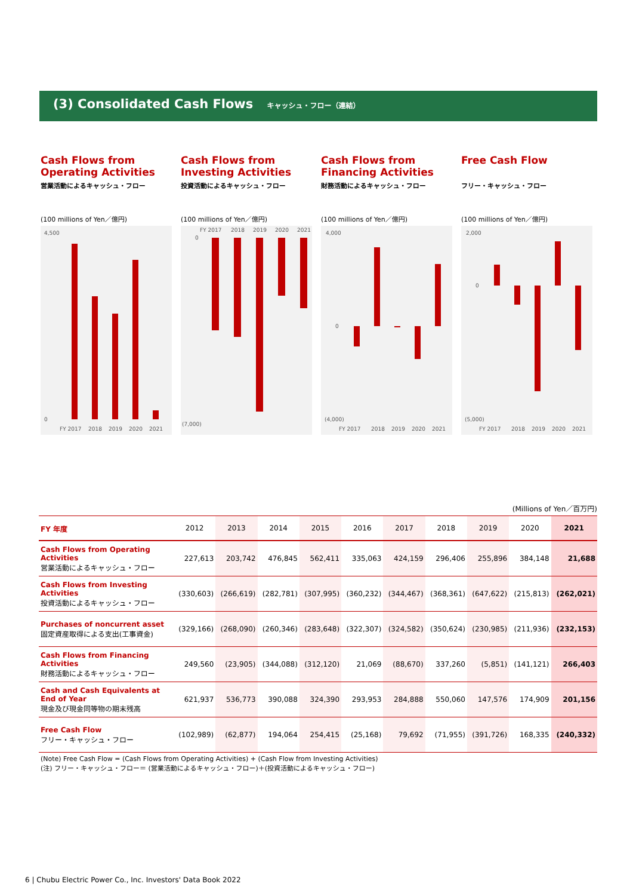(3) Consolidated Cash Flows キャッシュ・フロー（連結）
Cash Flows from Operating Activities
営業活動によるキャッシュ・フロー
(100 millions of Yen／億円)
4,500
0
FY 2017
2018
2019
2020
2021
Cash Flows from Investing Activities
投資活動によるキャッシュ・フロー
(100 millions of Yen／億円)
FY 2017
2018
2019
2020
2021
0
(7,000)
Cash Flows from Financing Activities
財務活動によるキャッシュ・フロー
(100 millions of Yen／億円)
4,000
0
(4,000)
FY 2017
2018
2019
2020
2021
Free Cash Flow
フリー・キャッシュ・フロー
(100 millions of Yen／億円)
2,000
0
(5,000)
FY 2017
2018
2019
2020
2021
(Millions of Yen／百万円)
| FY 年度 | 2012 | 2013 | 2014 | 2015 | 2016 | 2017 | 2018 | 2019 | 2020 | 2021 |
| --- | --- | --- | --- | --- | --- | --- | --- | --- | --- | --- |
| Cash Flows from Operating Activities 営業活動によるキャッシュ・フロー | 227,613 | 203,742 | 476,845 | 562,411 | 335,063 | 424,159 | 296,406 | 255,896 | 384,148 | 21,688 |
| Cash Flows from Investing Activities 投資活動によるキャッシュ・フロー | (330,603) | (266,619) | (282,781) | (307,995) | (360,232) | (344,467) | (368,361) | (647,622) | (215,813) | (262,021) |
| Purchases of noncurrent asset 固定資産取得による支出(工事資金) | (329,166) | (268,090) | (260,346) | (283,648) | (322,307) | (324,582) | (350,624) | (230,985) | (211,936) | (232,153) |
| Cash Flows from Financing Activities 財務活動によるキャッシュ・フロー | 249,560 | (23,905) | (344,088) | (312,120) | 21,069 | (88,670) | 337,260 | (5,851) | (141,121) | 266,403 |
| Cash and Cash Equivalents at End of Year 現金及び現金同等物の期末残高 | 621,937 | 536,773 | 390,088 | 324,390 | 293,953 | 284,888 | 550,060 | 147,576 | 174,909 | 201,156 |
| Free Cash Flow フリー・キャッシュ・フロー | (102,989) | (62,877) | 194,064 | 254,415 | (25,168) | 79,692 | (71,955) | (391,726) | 168,335 | (240,332) |
(Note) Free Cash Flow = (Cash Flows from Operating Activities) + (Cash Flow from Investing Activities)
(注) フリー・キャッシュ・フロー＝ (営業活動によるキャッシュ・フロー)＋(投資活動によるキャッシュ・フロー)
6 | Chubu Electric Power Co., Inc. Investors' Data Book 2022